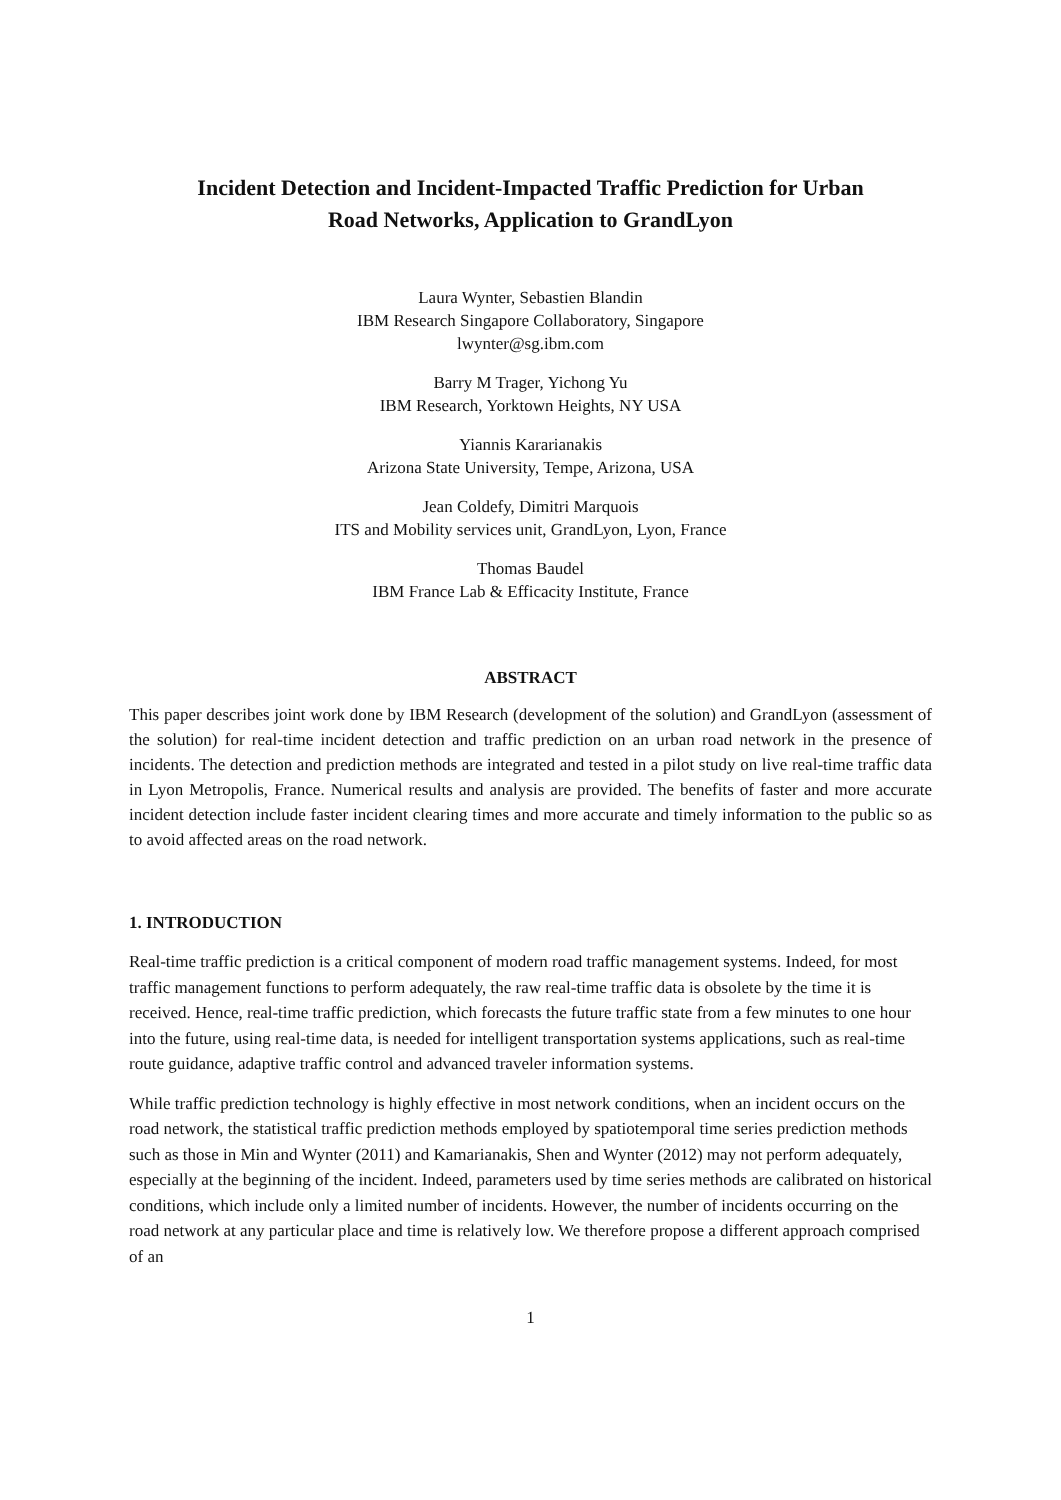Incident Detection and Incident-Impacted Traffic Prediction for Urban
Road Networks, Application to GrandLyon
Laura Wynter, Sebastien Blandin
IBM Research Singapore Collaboratory, Singapore
lwynter@sg.ibm.com
Barry M Trager, Yichong Yu
IBM Research, Yorktown Heights, NY USA
Yiannis Kararianakis
Arizona State University, Tempe, Arizona, USA
Jean Coldefy, Dimitri Marquois
ITS and Mobility services unit, GrandLyon, Lyon, France
Thomas Baudel
IBM France Lab & Efficacity Institute, France
ABSTRACT
This paper describes joint work done by IBM Research (development of the solution) and GrandLyon (assessment of the solution) for real-time incident detection and traffic prediction on an urban road network in the presence of incidents. The detection and prediction methods are integrated and tested in a pilot study on live real-time traffic data in Lyon Metropolis, France. Numerical results and analysis are provided. The benefits of faster and more accurate incident detection include faster incident clearing times and more accurate and timely information to the public so as to avoid affected areas on the road network.
1. INTRODUCTION
Real-time traffic prediction is a critical component of modern road traffic management systems. Indeed, for most traffic management functions to perform adequately, the raw real-time traffic data is obsolete by the time it is received. Hence, real-time traffic prediction, which forecasts the future traffic state from a few minutes to one hour into the future, using real-time data, is needed for intelligent transportation systems applications, such as real-time route guidance, adaptive traffic control and advanced traveler information systems.
While traffic prediction technology is highly effective in most network conditions, when an incident occurs on the road network, the statistical traffic prediction methods employed by spatiotemporal time series prediction methods such as those in Min and Wynter (2011) and Kamarianakis, Shen and Wynter (2012) may not perform adequately, especially at the beginning of the incident. Indeed, parameters used by time series methods are calibrated on historical conditions, which include only a limited number of incidents. However, the number of incidents occurring on the road network at any particular place and time is relatively low. We therefore propose a different approach comprised of an
1